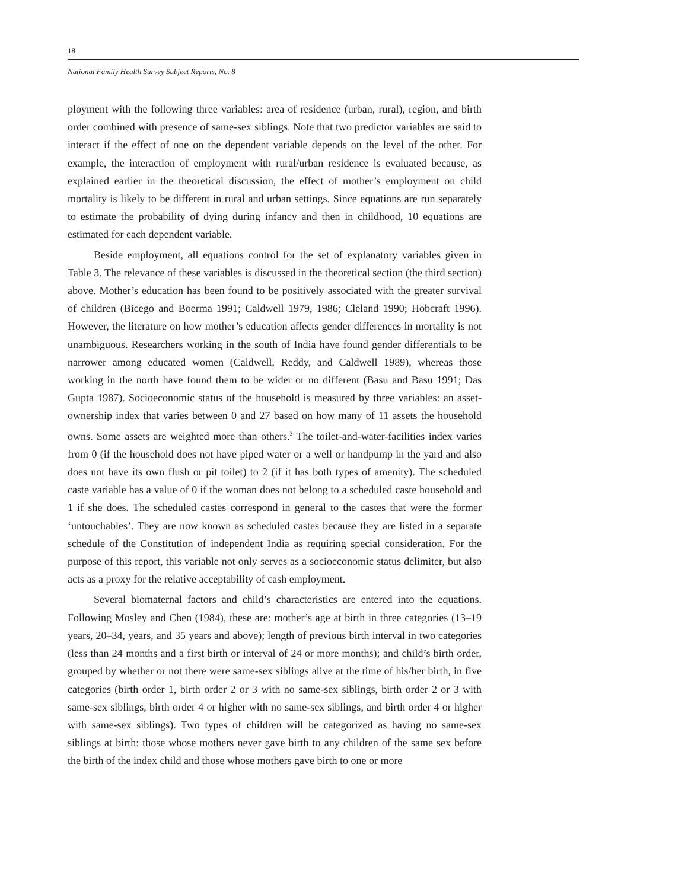18
National Family Health Survey Subject Reports, No. 8
ployment with the following three variables: area of residence (urban, rural), region, and birth order combined with presence of same-sex siblings. Note that two predictor variables are said to interact if the effect of one on the dependent variable depends on the level of the other. For example, the interaction of employment with rural/urban residence is evaluated because, as explained earlier in the theoretical discussion, the effect of mother’s employment on child mortality is likely to be different in rural and urban settings. Since equations are run separately to estimate the probability of dying during infancy and then in childhood, 10 equations are estimated for each dependent variable.
Beside employment, all equations control for the set of explanatory variables given in Table 3. The relevance of these variables is discussed in the theoretical section (the third section) above. Mother’s education has been found to be positively associated with the greater survival of children (Bicego and Boerma 1991; Caldwell 1979, 1986; Cleland 1990; Hobcraft 1996). However, the literature on how mother’s education affects gender differences in mortality is not unambiguous. Researchers working in the south of India have found gender differentials to be narrower among educated women (Caldwell, Reddy, and Caldwell 1989), whereas those working in the north have found them to be wider or no different (Basu and Basu 1991; Das Gupta 1987). Socioeconomic status of the household is measured by three variables: an asset-ownership index that varies between 0 and 27 based on how many of 11 assets the household owns. Some assets are weighted more than others.<sup>3</sup> The toilet-and-water-facilities index varies from 0 (if the household does not have piped water or a well or handpump in the yard and also does not have its own flush or pit toilet) to 2 (if it has both types of amenity). The scheduled caste variable has a value of 0 if the woman does not belong to a scheduled caste household and 1 if she does. The scheduled castes correspond in general to the castes that were the former ‘untouchables’. They are now known as scheduled castes because they are listed in a separate schedule of the Constitution of independent India as requiring special consideration. For the purpose of this report, this variable not only serves as a socioeconomic status delimiter, but also acts as a proxy for the relative acceptability of cash employment.
Several biomaternal factors and child’s characteristics are entered into the equations. Following Mosley and Chen (1984), these are: mother’s age at birth in three categories (13–19 years, 20–34, years, and 35 years and above); length of previous birth interval in two categories (less than 24 months and a first birth or interval of 24 or more months); and child’s birth order, grouped by whether or not there were same-sex siblings alive at the time of his/her birth, in five categories (birth order 1, birth order 2 or 3 with no same-sex siblings, birth order 2 or 3 with same-sex siblings, birth order 4 or higher with no same-sex siblings, and birth order 4 or higher with same-sex siblings). Two types of children will be categorized as having no same-sex siblings at birth: those whose mothers never gave birth to any children of the same sex before the birth of the index child and those whose mothers gave birth to one or more